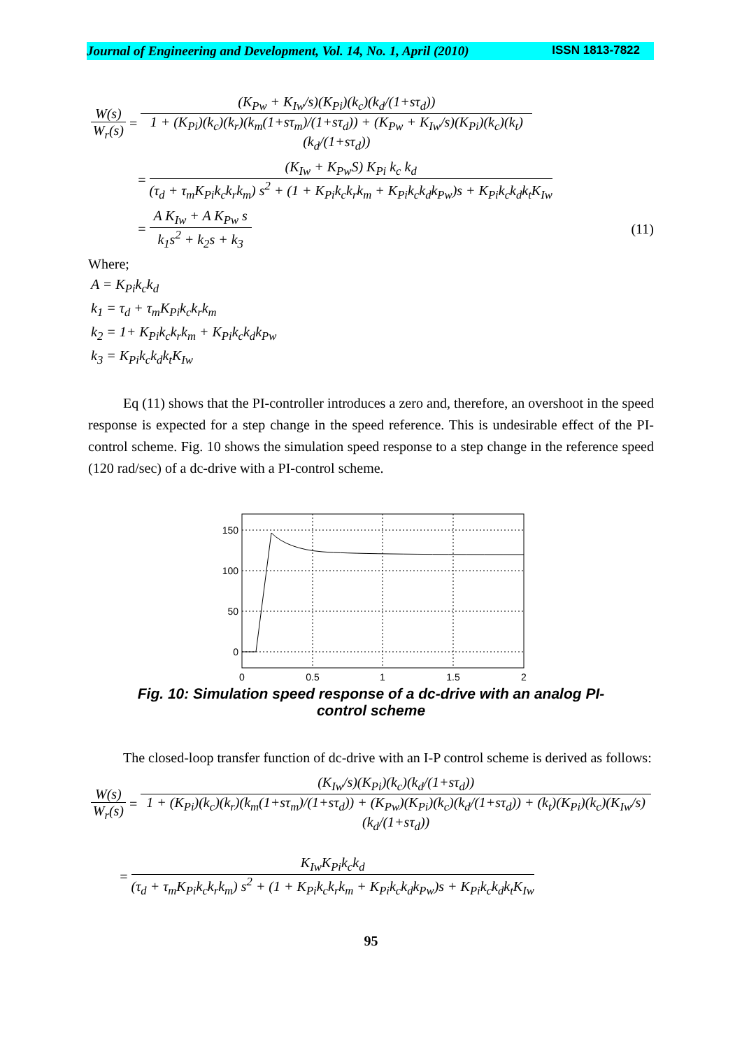Journal of Engineering and Development, Vol. 14, No. 1, April (2010) ISSN 1813-7822
W(s) W<sub>r</sub>(s) = (K<sub>Pw</sub> + K<sub>Iw</sub>/s)(K<sub>Pi</sub>)(k<sub>c</sub>)(k<sub>d</sub>/(1+sτ<sub>d</sub>)) 1 + (K<sub>Pi</sub>)(k<sub>c</sub>)(k<sub>r</sub>)(k<sub>m</sub>(1+sτ<sub>m</sub>)/(1+sτ<sub>d</sub>)) + (K<sub>Pw</sub> + K<sub>Iw</sub>/s)(K<sub>Pi</sub>)(k<sub>c</sub>)(k<sub>t</sub>)(k<sub>d</sub>/(1+sτ<sub>d</sub>))
= (K<sub>Iw</sub> + K<sub>Pw</sub>S) K<sub>Pi</sub> k<sub>c</sub> k<sub>d</sub> (τ<sub>d</sub> + τ<sub>m</sub>K<sub>Pi</sub>k<sub>c</sub>k<sub>r</sub>k<sub>m</sub>) s<sup>2</sup> + (1 + K<sub>Pi</sub>k<sub>c</sub>k<sub>r</sub>k<sub>m</sub> + K<sub>Pi</sub>k<sub>c</sub>k<sub>d</sub>k<sub>Pw</sub>)s + K<sub>Pi</sub>k<sub>c</sub>k<sub>d</sub>k<sub>t</sub>K<sub>Iw</sub>
= A K<sub>Iw</sub> + A K<sub>Pw</sub> s k<sub>1</sub>s<sup>2</sup> + k<sub>2</sub>s + k<sub>3</sub> (11)
Where;
A = K<sub>Pi</sub>k<sub>c</sub>k<sub>d</sub>
k<sub>1</sub> = τ<sub>d</sub> + τ<sub>m</sub>K<sub>Pi</sub>k<sub>c</sub>k<sub>r</sub>k<sub>m</sub>
k<sub>2</sub> = 1+ K<sub>Pi</sub>k<sub>c</sub>k<sub>r</sub>k<sub>m</sub> + K<sub>Pi</sub>k<sub>c</sub>k<sub>d</sub>k<sub>Pw</sub>
k<sub>3</sub> = K<sub>Pi</sub>k<sub>c</sub>k<sub>d</sub>k<sub>t</sub>K<sub>Iw</sub>
Eq (11) shows that the PI-controller introduces a zero and, therefore, an overshoot in the speed response is expected for a step change in the speed reference. This is undesirable effect of the PI-control scheme. Fig. 10 shows the simulation speed response to a step change in the reference speed (120 rad/sec) of a dc-drive with a PI-control scheme.
150
100
50
0
0
0.5
1
1.5
2
Fig. 10: Simulation speed response of a dc-drive with an analog PI-
control scheme
The closed-loop transfer function of dc-drive with an I-P control scheme is derived as follows:
W(s) W<sub>r</sub>(s) = (K<sub>Iw</sub>/s)(K<sub>Pi</sub>)(k<sub>c</sub>)(k<sub>d</sub>/(1+sτ<sub>d</sub>)) 1 + (K<sub>Pi</sub>)(k<sub>c</sub>)(k<sub>r</sub>)(k<sub>m</sub>(1+sτ<sub>m</sub>)/(1+sτ<sub>d</sub>)) + (K<sub>Pw</sub>)(K<sub>Pi</sub>)(k<sub>c</sub>)(k<sub>d</sub>/(1+sτ<sub>d</sub>)) + (k<sub>t</sub>)(K<sub>Pi</sub>)(k<sub>c</sub>)(K<sub>Iw</sub>/s)(k<sub>d</sub>/(1+sτ<sub>d</sub>))
= K<sub>Iw</sub>K<sub>Pi</sub>k<sub>c</sub>k<sub>d</sub> (τ<sub>d</sub> + τ<sub>m</sub>K<sub>Pi</sub>k<sub>c</sub>k<sub>r</sub>k<sub>m</sub>) s<sup>2</sup> + (1 + K<sub>Pi</sub>k<sub>c</sub>k<sub>r</sub>k<sub>m</sub> + K<sub>Pi</sub>k<sub>c</sub>k<sub>d</sub>k<sub>Pw</sub>)s + K<sub>Pi</sub>k<sub>c</sub>k<sub>d</sub>k<sub>t</sub>K<sub>Iw</sub>
95